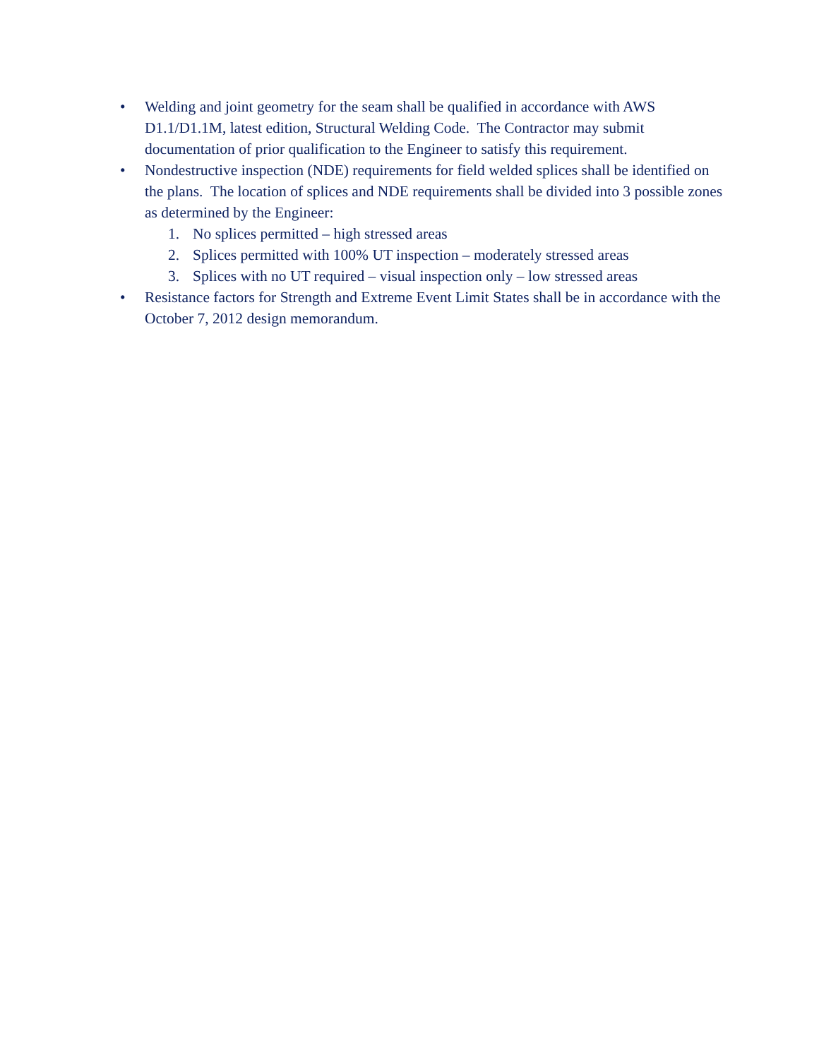• Welding and joint geometry for the seam shall be qualified in accordance with AWS D1.1/D1.1M, latest edition, Structural Welding Code. The Contractor may submit documentation of prior qualification to the Engineer to satisfy this requirement.
• Nondestructive inspection (NDE) requirements for field welded splices shall be identified on the plans. The location of splices and NDE requirements shall be divided into 3 possible zones as determined by the Engineer:
1. No splices permitted – high stressed areas
2. Splices permitted with 100% UT inspection – moderately stressed areas
3. Splices with no UT required – visual inspection only – low stressed areas
• Resistance factors for Strength and Extreme Event Limit States shall be in accordance with the October 7, 2012 design memorandum.